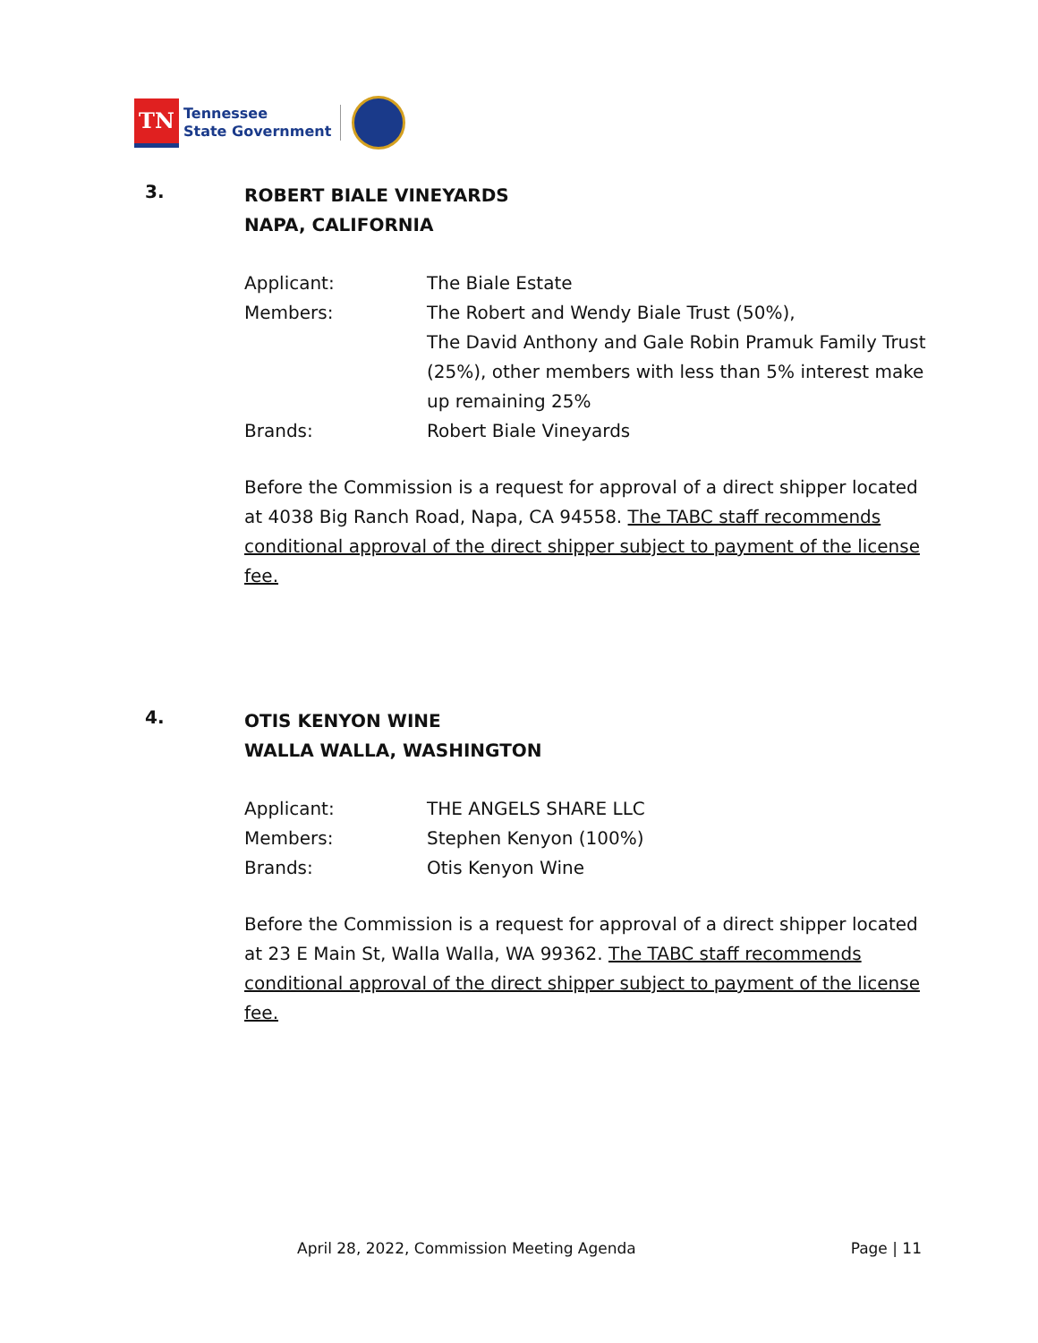TN
Tennessee
State Government
3.
ROBERT BIALE VINEYARDS
NAPA, CALIFORNIA
Applicant: The Biale Estate
Members: The Robert and Wendy Biale Trust (50%),
The David Anthony and Gale Robin Pramuk Family Trust (25%), other members with less than 5% interest make up remaining 25%
Brands: Robert Biale Vineyards
Before the Commission is a request for approval of a direct shipper located at 4038 Big Ranch Road, Napa, CA 94558. The TABC staff recommends conditional approval of the direct shipper subject to payment of the license fee.
4.
OTIS KENYON WINE
WALLA WALLA, WASHINGTON
Applicant: THE ANGELS SHARE LLC
Members: Stephen Kenyon (100%)
Brands: Otis Kenyon Wine
Before the Commission is a request for approval of a direct shipper located at 23 E Main St, Walla Walla, WA 99362. The TABC staff recommends conditional approval of the direct shipper subject to payment of the license fee.
April 28, 2022, Commission Meeting Agenda Page | 11